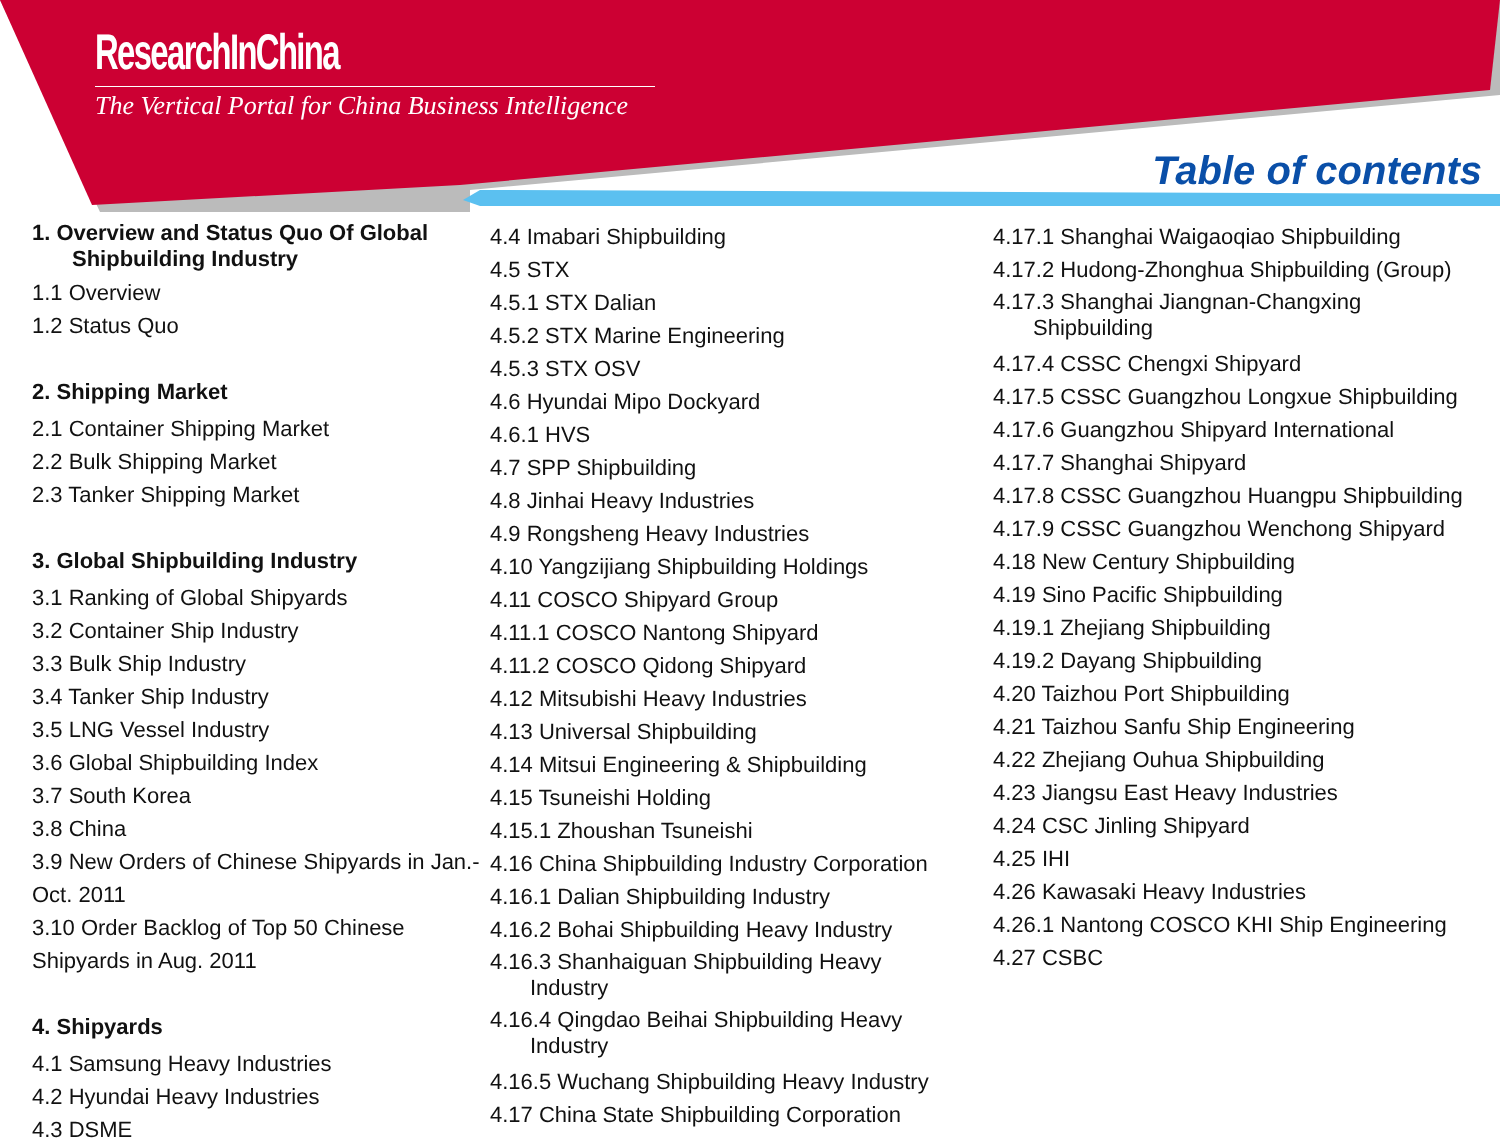ResearchInChina
The Vertical Portal for China Business Intelligence
Table of contents
1. Overview and Status Quo Of Global
Shipbuilding Industry
1.1 Overview
1.2 Status Quo
2. Shipping Market
2.1 Container Shipping Market
2.2 Bulk Shipping Market
2.3 Tanker Shipping Market
3. Global Shipbuilding Industry
3.1 Ranking of Global Shipyards
3.2 Container Ship Industry
3.3 Bulk Ship Industry
3.4 Tanker Ship Industry
3.5 LNG Vessel Industry
3.6 Global Shipbuilding Index
3.7 South Korea
3.8 China
3.9 New Orders of Chinese Shipyards in Jan.-Oct. 2011
3.10 Order Backlog of Top 50 Chinese Shipyards in Aug. 2011
4. Shipyards
4.1 Samsung Heavy Industries
4.2 Hyundai Heavy Industries
4.3 DSME
4.4 Imabari Shipbuilding
4.5 STX
4.5.1 STX Dalian
4.5.2 STX Marine Engineering
4.5.3 STX OSV
4.6 Hyundai Mipo Dockyard
4.6.1 HVS
4.7 SPP Shipbuilding
4.8 Jinhai Heavy Industries
4.9 Rongsheng Heavy Industries
4.10 Yangzijiang Shipbuilding Holdings
4.11 COSCO Shipyard Group
4.11.1 COSCO Nantong Shipyard
4.11.2 COSCO Qidong Shipyard
4.12 Mitsubishi Heavy Industries
4.13 Universal Shipbuilding
4.14 Mitsui Engineering & Shipbuilding
4.15 Tsuneishi Holding
4.15.1 Zhoushan Tsuneishi
4.16 China Shipbuilding Industry Corporation
4.16.1 Dalian Shipbuilding Industry
4.16.2 Bohai Shipbuilding Heavy Industry
4.16.3 Shanhaiguan Shipbuilding Heavy
Industry
4.16.4 Qingdao Beihai Shipbuilding Heavy
Industry
4.16.5 Wuchang Shipbuilding Heavy Industry
4.17 China State Shipbuilding Corporation
4.17.1 Shanghai Waigaoqiao Shipbuilding
4.17.2 Hudong-Zhonghua Shipbuilding (Group)
4.17.3 Shanghai Jiangnan-Changxing
Shipbuilding
4.17.4 CSSC Chengxi Shipyard
4.17.5 CSSC Guangzhou Longxue Shipbuilding
4.17.6 Guangzhou Shipyard International
4.17.7 Shanghai Shipyard
4.17.8 CSSC Guangzhou Huangpu Shipbuilding
4.17.9 CSSC Guangzhou Wenchong Shipyard
4.18 New Century Shipbuilding
4.19 Sino Pacific Shipbuilding
4.19.1 Zhejiang Shipbuilding
4.19.2 Dayang Shipbuilding
4.20 Taizhou Port Shipbuilding
4.21 Taizhou Sanfu Ship Engineering
4.22 Zhejiang Ouhua Shipbuilding
4.23 Jiangsu East Heavy Industries
4.24 CSC Jinling Shipyard
4.25 IHI
4.26 Kawasaki Heavy Industries
4.26.1 Nantong COSCO KHI Ship Engineering
4.27 CSBC